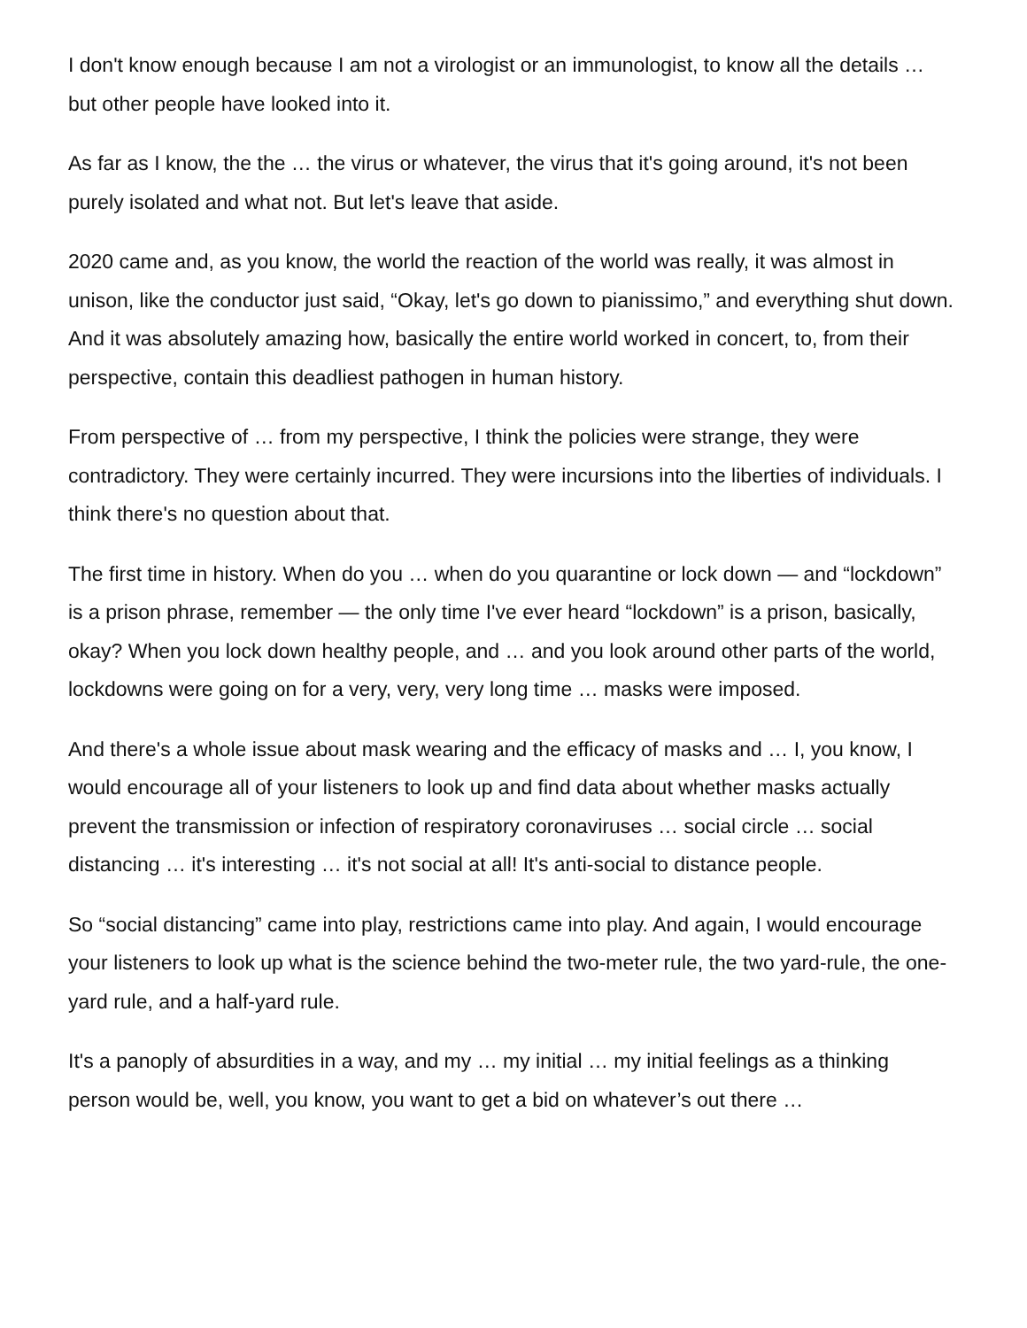I don't know enough because I am not a virologist or an immunologist, to know all the details … but other people have looked into it.
As far as I know, the the … the virus or whatever, the virus that it's going around, it's not been purely isolated and what not. But let's leave that aside.
2020 came and, as you know, the world the reaction of the world was really, it was almost in unison, like the conductor just said, “Okay, let's go down to pianissimo,” and everything shut down. And it was absolutely amazing how, basically the entire world worked in concert, to, from their perspective, contain this deadliest pathogen in human history.
From perspective of … from my perspective, I think the policies were strange, they were contradictory. They were certainly incurred. They were incursions into the liberties of individuals. I think there's no question about that.
The first time in history. When do you … when do you quarantine or lock down — and “lockdown” is a prison phrase, remember — the only time I've ever heard “lockdown” is a prison, basically, okay? When you lock down healthy people, and … and you look around other parts of the world, lockdowns were going on for a very, very, very long time … masks were imposed.
And there's a whole issue about mask wearing and the efficacy of masks and … I, you know, I would encourage all of your listeners to look up and find data about whether masks actually prevent the transmission or infection of respiratory coronaviruses … social circle … social distancing … it's interesting … it's not social at all! It's anti-social to distance people.
So “social distancing” came into play, restrictions came into play. And again, I would encourage your listeners to look up what is the science behind the two-meter rule, the two yard-rule, the one-yard rule, and a half-yard rule.
It's a panoply of absurdities in a way, and my … my initial … my initial feelings as a thinking person would be, well, you know, you want to get a bid on whatever’s out there …